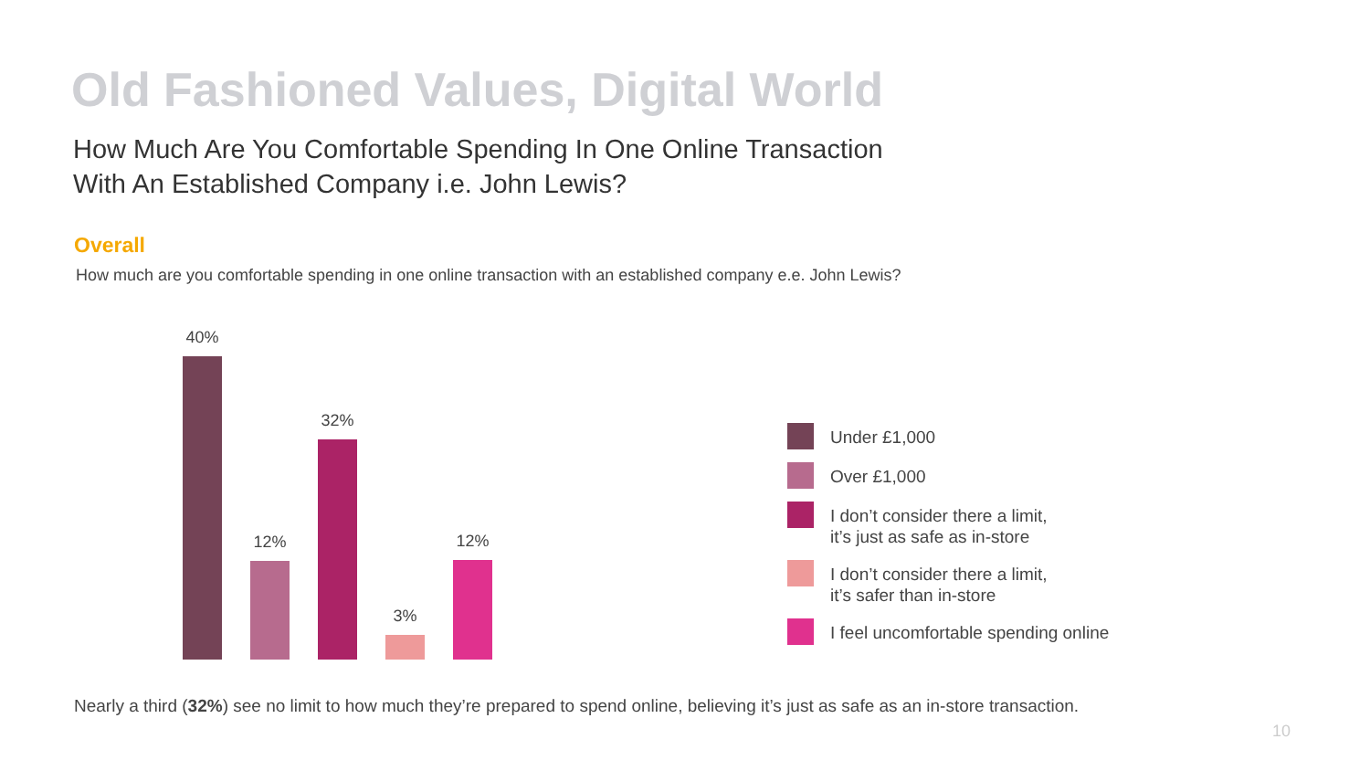Old Fashioned Values, Digital World
How Much Are You Comfortable Spending In One Online Transaction
With An Established Company i.e. John Lewis?
Overall
How much are you comfortable spending in one online transaction with an established company e.e. John Lewis?
40%
12%
32%
3%
12%
Under £1,000
Over £1,000
I don’t consider there a limit,
it’s just as safe as in-store
I don’t consider there a limit,
it’s safer than in-store
I feel uncomfortable spending online
Nearly a third (32%) see no limit to how much they’re prepared to spend online, believing it’s just as safe as an in-store transaction.
10